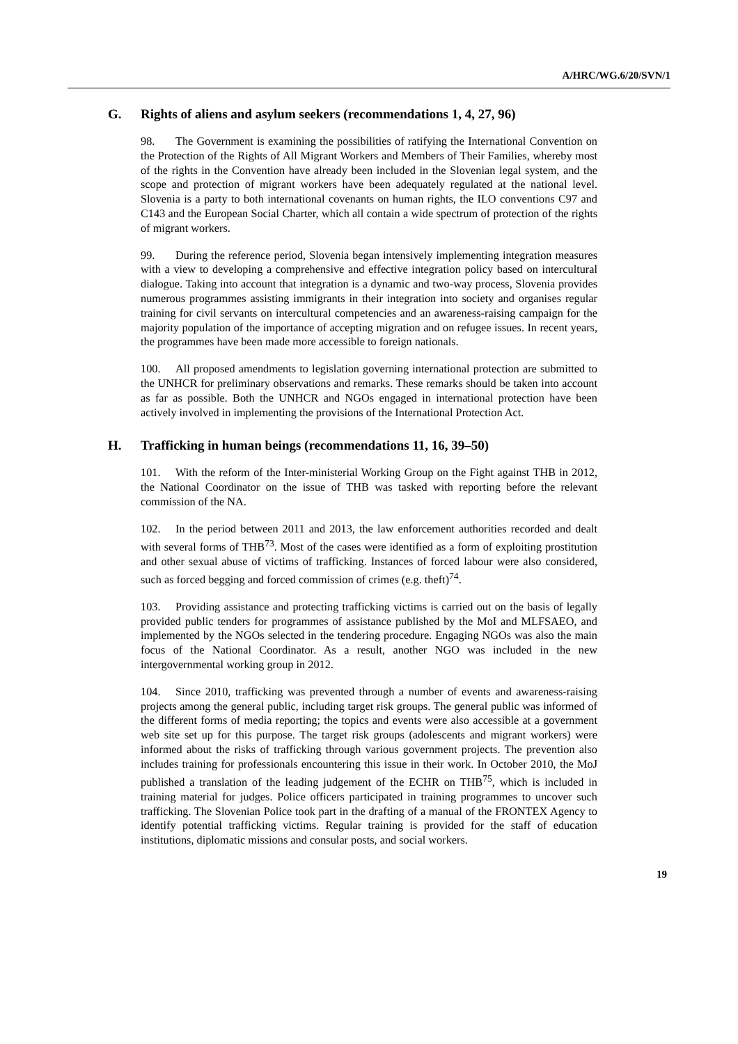A/HRC/WG.6/20/SVN/1
G. Rights of aliens and asylum seekers (recommendations 1, 4, 27, 96)
98. The Government is examining the possibilities of ratifying the International Convention on the Protection of the Rights of All Migrant Workers and Members of Their Families, whereby most of the rights in the Convention have already been included in the Slovenian legal system, and the scope and protection of migrant workers have been adequately regulated at the national level. Slovenia is a party to both international covenants on human rights, the ILO conventions C97 and C143 and the European Social Charter, which all contain a wide spectrum of protection of the rights of migrant workers.
99. During the reference period, Slovenia began intensively implementing integration measures with a view to developing a comprehensive and effective integration policy based on intercultural dialogue. Taking into account that integration is a dynamic and two-way process, Slovenia provides numerous programmes assisting immigrants in their integration into society and organises regular training for civil servants on intercultural competencies and an awareness-raising campaign for the majority population of the importance of accepting migration and on refugee issues. In recent years, the programmes have been made more accessible to foreign nationals.
100. All proposed amendments to legislation governing international protection are submitted to the UNHCR for preliminary observations and remarks. These remarks should be taken into account as far as possible. Both the UNHCR and NGOs engaged in international protection have been actively involved in implementing the provisions of the International Protection Act.
H. Trafficking in human beings (recommendations 11, 16, 39–50)
101. With the reform of the Inter-ministerial Working Group on the Fight against THB in 2012, the National Coordinator on the issue of THB was tasked with reporting before the relevant commission of the NA.
102. In the period between 2011 and 2013, the law enforcement authorities recorded and dealt with several forms of THB<sup>73</sup>. Most of the cases were identified as a form of exploiting prostitution and other sexual abuse of victims of trafficking. Instances of forced labour were also considered, such as forced begging and forced commission of crimes (e.g. theft)<sup>74</sup>.
103. Providing assistance and protecting trafficking victims is carried out on the basis of legally provided public tenders for programmes of assistance published by the MoI and MLFSAEO, and implemented by the NGOs selected in the tendering procedure. Engaging NGOs was also the main focus of the National Coordinator. As a result, another NGO was included in the new intergovernmental working group in 2012.
104. Since 2010, trafficking was prevented through a number of events and awareness-raising projects among the general public, including target risk groups. The general public was informed of the different forms of media reporting; the topics and events were also accessible at a government web site set up for this purpose. The target risk groups (adolescents and migrant workers) were informed about the risks of trafficking through various government projects. The prevention also includes training for professionals encountering this issue in their work. In October 2010, the MoJ published a translation of the leading judgement of the ECHR on THB<sup>75</sup>, which is included in training material for judges. Police officers participated in training programmes to uncover such trafficking. The Slovenian Police took part in the drafting of a manual of the FRONTEX Agency to identify potential trafficking victims. Regular training is provided for the staff of education institutions, diplomatic missions and consular posts, and social workers.
19